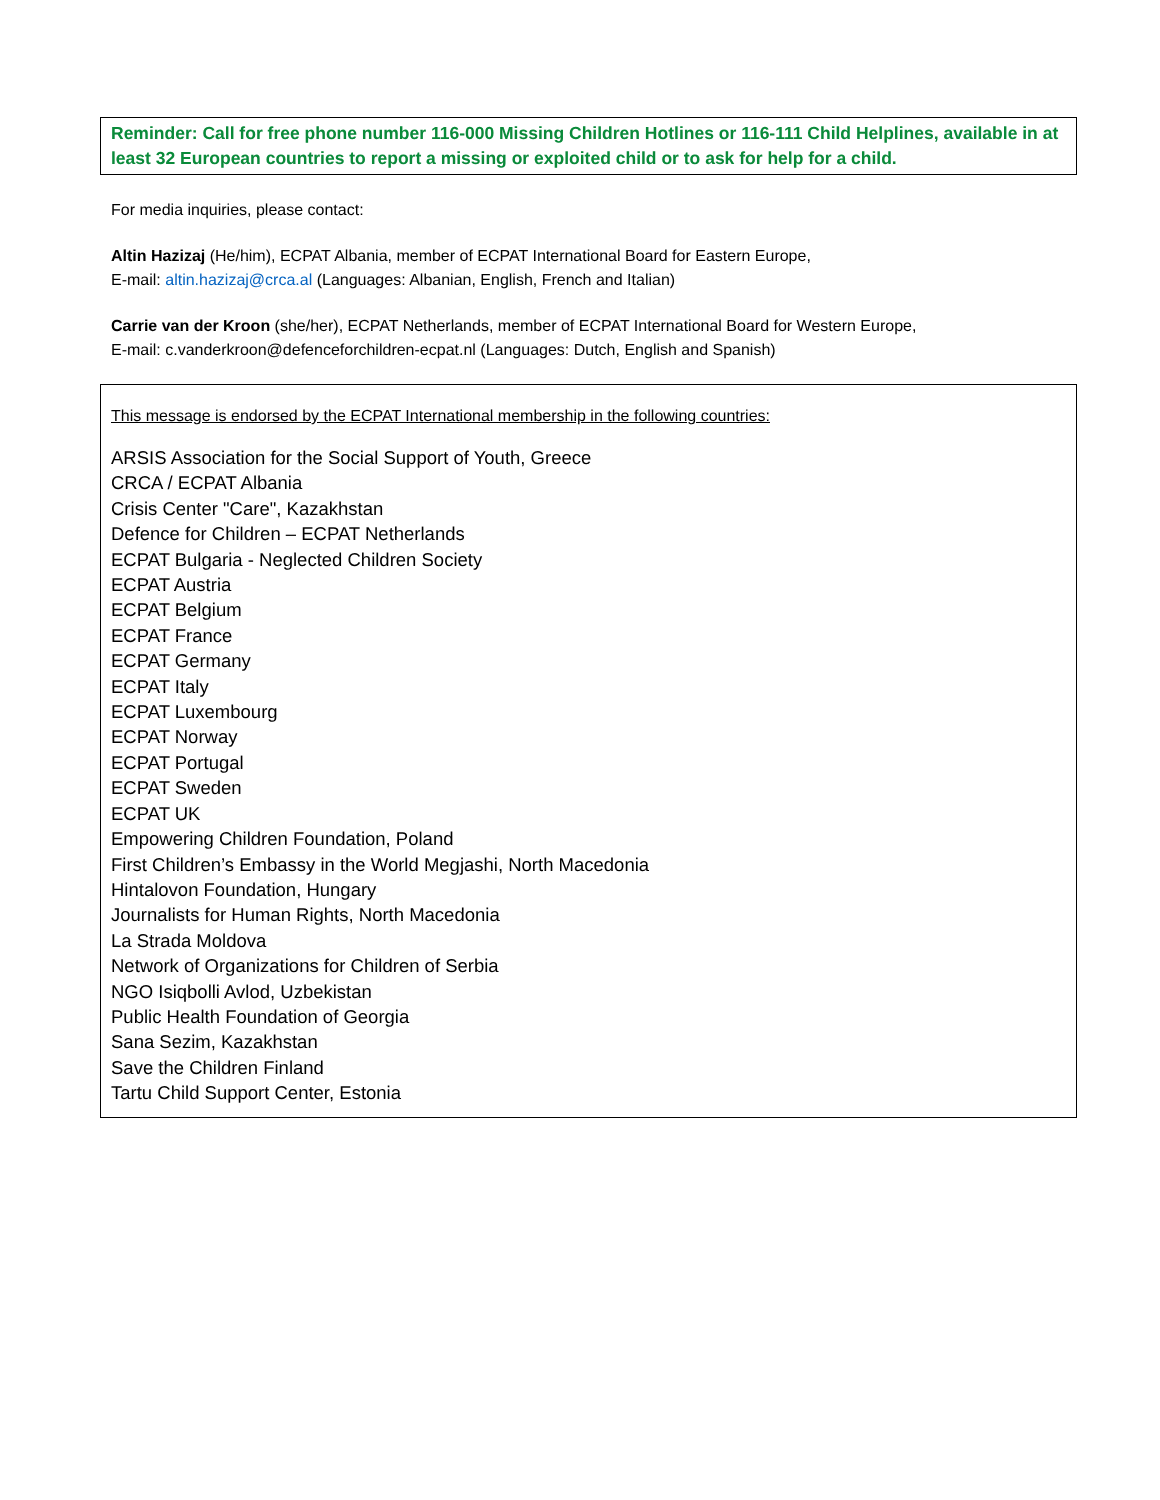Reminder: Call for free phone number 116-000 Missing Children Hotlines or 116-111 Child Helplines, available in at least 32 European countries to report a missing or exploited child or to ask for help for a child.
For media inquiries, please contact:
Altin Hazizaj (He/him), ECPAT Albania, member of ECPAT International Board for Eastern Europe,
E-mail: altin.hazizaj@crca.al (Languages: Albanian, English, French and Italian)
Carrie van der Kroon (she/her), ECPAT Netherlands, member of ECPAT International Board for Western Europe,
E-mail: c.vanderkroon@defenceforchildren-ecpat.nl (Languages: Dutch, English and Spanish)
This message is endorsed by the ECPAT International membership in the following countries:
ARSIS Association for the Social Support of Youth, Greece
CRCA / ECPAT Albania
Crisis Center "Care", Kazakhstan
Defence for Children – ECPAT Netherlands
ECPAT Bulgaria - Neglected Children Society
ECPAT Austria
ECPAT Belgium
ECPAT France
ECPAT Germany
ECPAT Italy
ECPAT Luxembourg
ECPAT Norway
ECPAT Portugal
ECPAT Sweden
ECPAT UK
Empowering Children Foundation, Poland
First Children’s Embassy in the World Megjashi, North Macedonia
Hintalovon Foundation, Hungary
Journalists for Human Rights, North Macedonia
La Strada Moldova
Network of Organizations for Children of Serbia
NGO Isiqbolli Avlod, Uzbekistan
Public Health Foundation of Georgia
Sana Sezim, Kazakhstan
Save the Children Finland
Tartu Child Support Center, Estonia